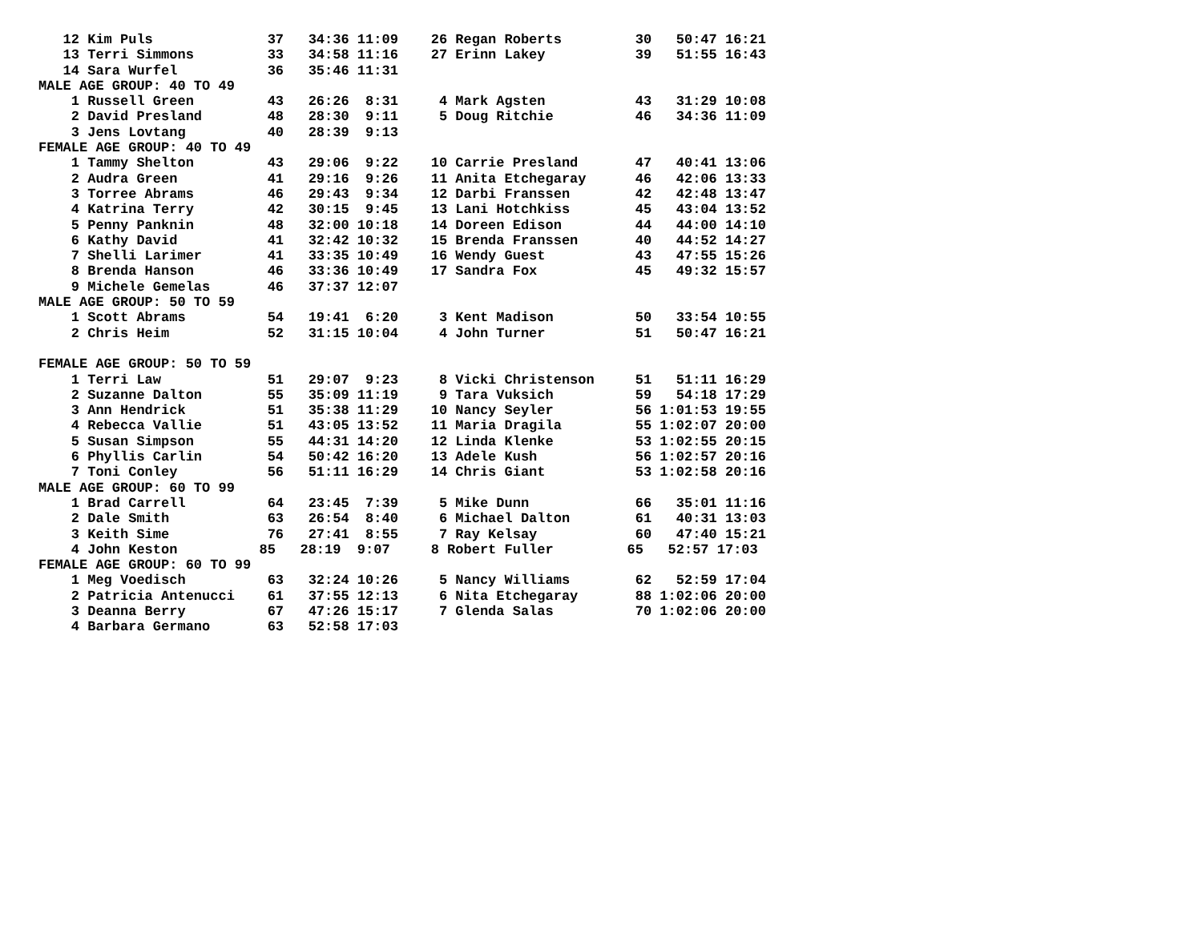12 Kim Puls              37   34:36 11:09    26 Regan Roberts         30   50:47 16:21
   13 Terri Simmons         33   34:58 11:16    27 Erinn Lakey           39   51:55 16:43
   14 Sara Wurfel           36   35:46 11:31
MALE AGE GROUP: 40 TO 49
    1 Russell Green         43   26:26  8:31     4 Mark Agsten           43   31:29 10:08
    2 David Presland        48   28:30  9:11     5 Doug Ritchie          46   34:36 11:09
    3 Jens Lovtang          40   28:39  9:13
FEMALE AGE GROUP: 40 TO 49
    1 Tammy Shelton         43   29:06  9:22    10 Carrie Presland       47   40:41 13:06
    2 Audra Green           41   29:16  9:26    11 Anita Etchegaray      46   42:06 13:33
    3 Torree Abrams         46   29:43  9:34    12 Darbi Franssen        42   42:48 13:47
    4 Katrina Terry         42   30:15  9:45    13 Lani Hotchkiss        45   43:04 13:52
    5 Penny Panknin         48   32:00 10:18    14 Doreen Edison         44   44:00 14:10
    6 Kathy David           41   32:42 10:32    15 Brenda Franssen       40   44:52 14:27
    7 Shelli Larimer        41   33:35 10:49    16 Wendy Guest           43   47:55 15:26
    8 Brenda Hanson         46   33:36 10:49    17 Sandra Fox            45   49:32 15:57
    9 Michele Gemelas       46   37:37 12:07
MALE AGE GROUP: 50 TO 59
    1 Scott Abrams          54   19:41  6:20     3 Kent Madison          50   33:54 10:55
    2 Chris Heim            52   31:15 10:04     4 John Turner           51   50:47 16:21

FEMALE AGE GROUP: 50 TO 59
    1 Terri Law             51   29:07  9:23     8 Vicki Christenson     51   51:11 16:29
    2 Suzanne Dalton        55   35:09 11:19     9 Tara Vuksich          59   54:18 17:29
    3 Ann Hendrick          51   35:38 11:29    10 Nancy Seyler          56 1:01:53 19:55
    4 Rebecca Vallie        51   43:05 13:52    11 Maria Dragila         55 1:02:07 20:00
    5 Susan Simpson         55   44:31 14:20    12 Linda Klenke          53 1:02:55 20:15
    6 Phyllis Carlin        54   50:42 16:20    13 Adele Kush            56 1:02:57 20:16
    7 Toni Conley           56   51:11 16:29    14 Chris Giant           53 1:02:58 20:16
MALE AGE GROUP: 60 TO 99
    1 Brad Carrell          64   23:45  7:39     5 Mike Dunn             66   35:01 11:16
    2 Dale Smith            63   26:54  8:40     6 Michael Dalton        61   40:31 13:03
    3 Keith Sime            76   27:41  8:55     7 Ray Kelsay            60   47:40 15:21
    4 John Keston          85   28:19  9:07     8 Robert Fuller         65   52:57 17:03
FEMALE AGE GROUP: 60 TO 99
    1 Meg Voedisch          63   32:24 10:26     5 Nancy Williams        62   52:59 17:04
    2 Patricia Antenucci    61   37:55 12:13     6 Nita Etchegaray       88 1:02:06 20:00
    3 Deanna Berry          67   47:26 15:17     7 Glenda Salas          70 1:02:06 20:00
    4 Barbara Germano       63   52:58 17:03